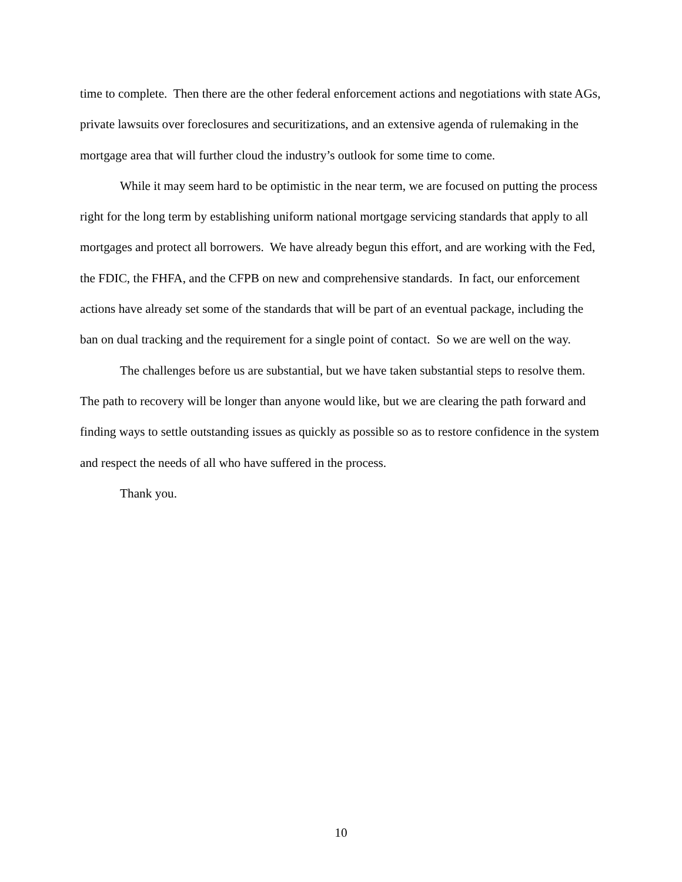time to complete. Then there are the other federal enforcement actions and negotiations with state AGs, private lawsuits over foreclosures and securitizations, and an extensive agenda of rulemaking in the mortgage area that will further cloud the industry’s outlook for some time to come.
While it may seem hard to be optimistic in the near term, we are focused on putting the process right for the long term by establishing uniform national mortgage servicing standards that apply to all mortgages and protect all borrowers. We have already begun this effort, and are working with the Fed, the FDIC, the FHFA, and the CFPB on new and comprehensive standards. In fact, our enforcement actions have already set some of the standards that will be part of an eventual package, including the ban on dual tracking and the requirement for a single point of contact. So we are well on the way.
The challenges before us are substantial, but we have taken substantial steps to resolve them. The path to recovery will be longer than anyone would like, but we are clearing the path forward and finding ways to settle outstanding issues as quickly as possible so as to restore confidence in the system and respect the needs of all who have suffered in the process.
Thank you.
10